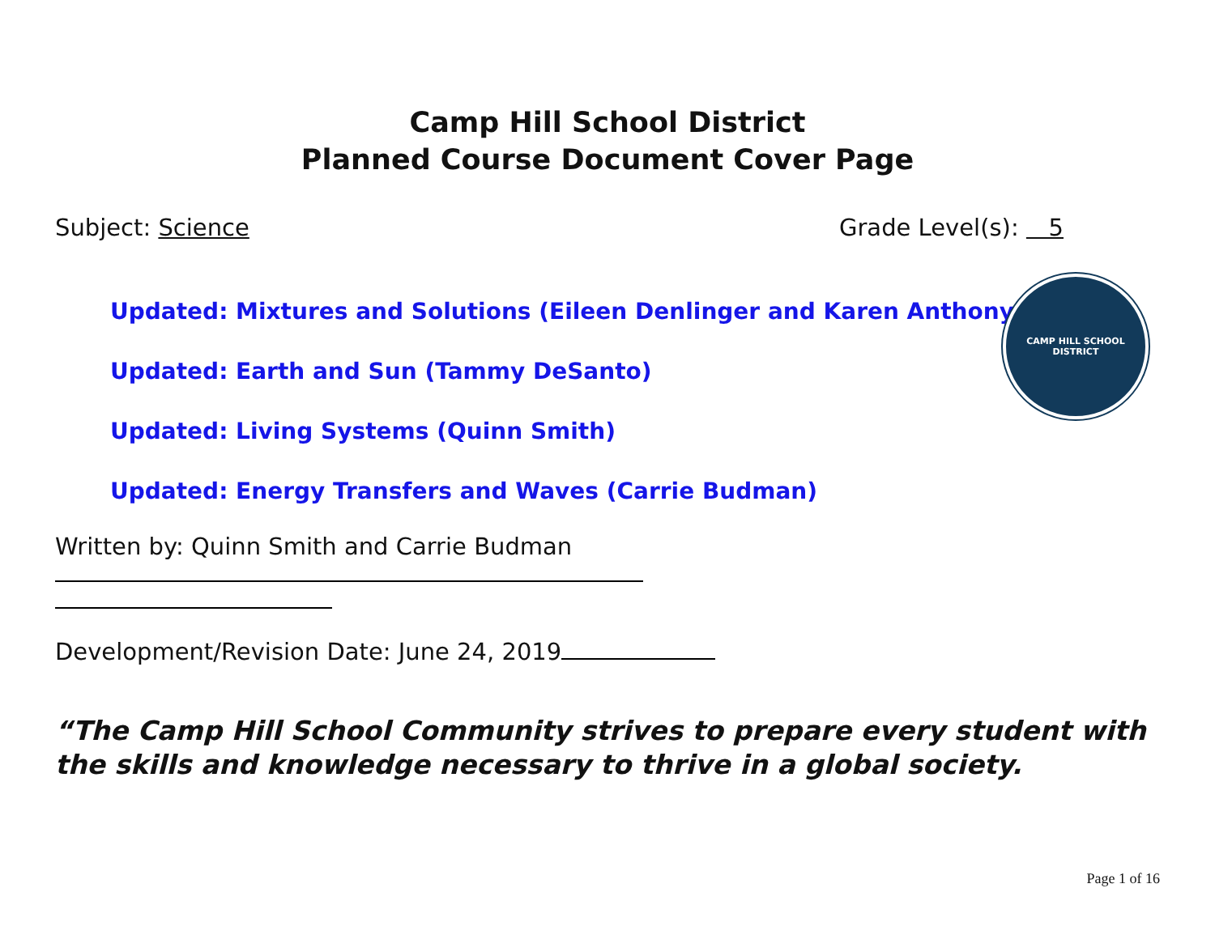Camp Hill School District
Planned Course Document Cover Page
Subject: Science Grade Level(s): 5
CAMP HILL SCHOOL DISTRICT
Updated: Mixtures and Solutions (Eileen Denlinger and Karen Anthony)
Updated: Earth and Sun (Tammy DeSanto)
Updated: Living Systems (Quinn Smith)
Updated: Energy Transfers and Waves (Carrie Budman)
Written by: Quinn Smith and Carrie Budman
Development/Revision Date: June 24, 2019
“The Camp Hill School Community strives to prepare every student with the skills and knowledge necessary to thrive in a global society.
Page 1 of 16